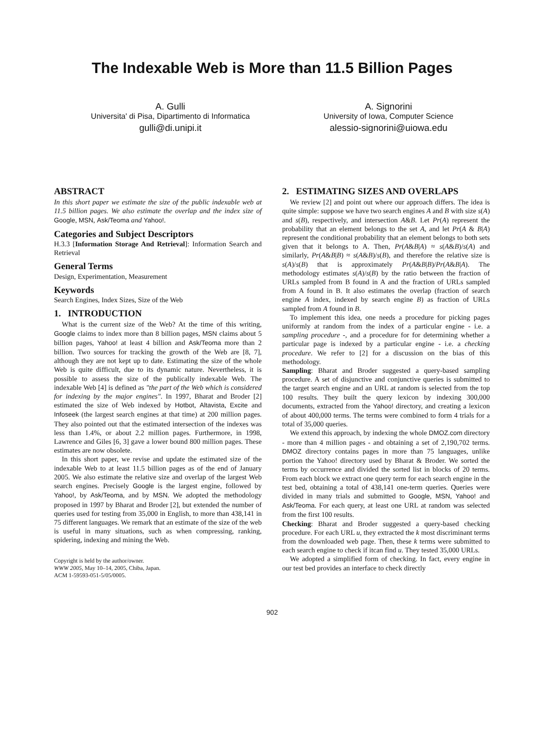The Indexable Web is More than 11.5 Billion Pages
A. Gulli
Universita' di Pisa, Dipartimento di Informatica
gulli@di.unipi.it
A. Signorini
University of Iowa, Computer Science
alessio-signorini@uiowa.edu
ABSTRACT
In this short paper we estimate the size of the public indexable web at 11.5 billion pages. We also estimate the overlap and the index size of Google, MSN, Ask/Teoma and Yahoo!.
Categories and Subject Descriptors
H.3.3 [Information Storage And Retrieval]: Information Search and Retrieval
General Terms
Design, Experimentation, Measurement
Keywords
Search Engines, Index Sizes, Size of the Web
1. INTRODUCTION
What is the current size of the Web? At the time of this writing, Google claims to index more than 8 billion pages, MSN claims about 5 billion pages, Yahoo! at least 4 billion and Ask/Teoma more than 2 billion. Two sources for tracking the growth of the Web are [8, 7], although they are not kept up to date. Estimating the size of the whole Web is quite difficult, due to its dynamic nature. Nevertheless, it is possible to assess the size of the publically indexable Web. The indexable Web [4] is defined as "the part of the Web which is considered for indexing by the major engines". In 1997, Bharat and Broder [2] estimated the size of Web indexed by Hotbot, Altavista, Excite and Infoseek (the largest search engines at that time) at 200 million pages. They also pointed out that the estimated intersection of the indexes was less than 1.4%, or about 2.2 million pages. Furthermore, in 1998, Lawrence and Giles [6, 3] gave a lower bound 800 million pages. These estimates are now obsolete.
In this short paper, we revise and update the estimated size of the indexable Web to at least 11.5 billion pages as of the end of January 2005. We also estimate the relative size and overlap of the largest Web search engines. Precisely Google is the largest engine, followed by Yahoo!, by Ask/Teoma, and by MSN. We adopted the methodology proposed in 1997 by Bharat and Broder [2], but extended the number of queries used for testing from 35,000 in English, to more than 438,141 in 75 different languages. We remark that an estimate of the size of the web is useful in many situations, such as when compressing, ranking, spidering, indexing and mining the Web.
Copyright is held by the author/owner.
WWW 2005, May 10–14, 2005, Chiba, Japan.
ACM 1-59593-051-5/05/0005.
2. ESTIMATING SIZES AND OVERLAPS
We review [2] and point out where our approach differs. The idea is quite simple: suppose we have two search engines A and B with size s(A) and s(B), respectively, and intersection A&B. Let Pr(A) represent the probability that an element belongs to the set A, and let Pr(A & B|A) represent the conditional probability that an element belongs to both sets given that it belongs to A. Then, Pr(A&B|A) ≈ s(A&B)/s(A) and similarly, Pr(A&B|B) ≈ s(A&B)/s(B), and therefore the relative size is s(A)/s(B) that is approximately Pr(A&B|B)/Pr(A&B|A). The methodology estimates s(A)/s(B) by the ratio between the fraction of URLs sampled from B found in A and the fraction of URLs sampled from A found in B. It also estimates the overlap (fraction of search engine A index, indexed by search engine B) as fraction of URLs sampled from A found in B.
To implement this idea, one needs a procedure for picking pages uniformly at random from the index of a particular engine - i.e. a sampling procedure -, and a procedure for for determining whether a particular page is indexed by a particular engine - i.e. a checking procedure. We refer to [2] for a discussion on the bias of this methodology.
Sampling: Bharat and Broder suggested a query-based sampling procedure. A set of disjunctive and conjunctive queries is submitted to the target search engine and an URL at random is selected from the top 100 results. They built the query lexicon by indexing 300,000 documents, extracted from the Yahoo! directory, and creating a lexicon of about 400,000 terms. The terms were combined to form 4 trials for a total of 35,000 queries.
We extend this approach, by indexing the whole DMOZ.com directory - more than 4 million pages - and obtaining a set of 2,190,702 terms. DMOZ directory contains pages in more than 75 languages, unlike portion the Yahoo! directory used by Bharat & Broder. We sorted the terms by occurrence and divided the sorted list in blocks of 20 terms. From each block we extract one query term for each search engine in the test bed, obtaining a total of 438,141 one-term queries. Queries were divided in many trials and submitted to Google, MSN, Yahoo! and Ask/Teoma. For each query, at least one URL at random was selected from the first 100 results.
Checking: Bharat and Broder suggested a query-based checking procedure. For each URL u, they extracted the k most discriminant terms from the downloaded web page. Then, these k terms were submitted to each search engine to check if itcan find u. They tested 35,000 URLs.
We adopted a simplified form of checking. In fact, every engine in our test bed provides an interface to check directly
902